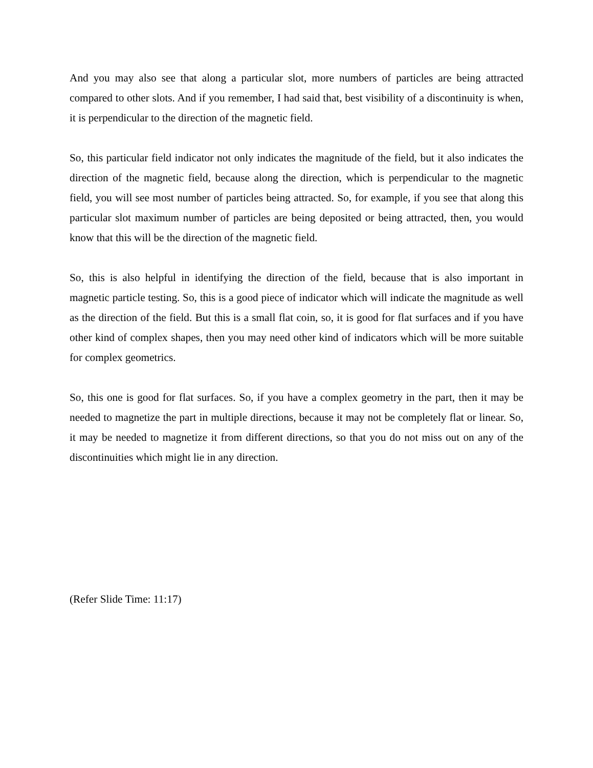And you may also see that along a particular slot, more numbers of particles are being attracted compared to other slots. And if you remember, I had said that, best visibility of a discontinuity is when, it is perpendicular to the direction of the magnetic field.
So, this particular field indicator not only indicates the magnitude of the field, but it also indicates the direction of the magnetic field, because along the direction, which is perpendicular to the magnetic field, you will see most number of particles being attracted. So, for example, if you see that along this particular slot maximum number of particles are being deposited or being attracted, then, you would know that this will be the direction of the magnetic field.
So, this is also helpful in identifying the direction of the field, because that is also important in magnetic particle testing. So, this is a good piece of indicator which will indicate the magnitude as well as the direction of the field. But this is a small flat coin, so, it is good for flat surfaces and if you have other kind of complex shapes, then you may need other kind of indicators which will be more suitable for complex geometrics.
So, this one is good for flat surfaces. So, if you have a complex geometry in the part, then it may be needed to magnetize the part in multiple directions, because it may not be completely flat or linear. So, it may be needed to magnetize it from different directions, so that you do not miss out on any of the discontinuities which might lie in any direction.
(Refer Slide Time: 11:17)